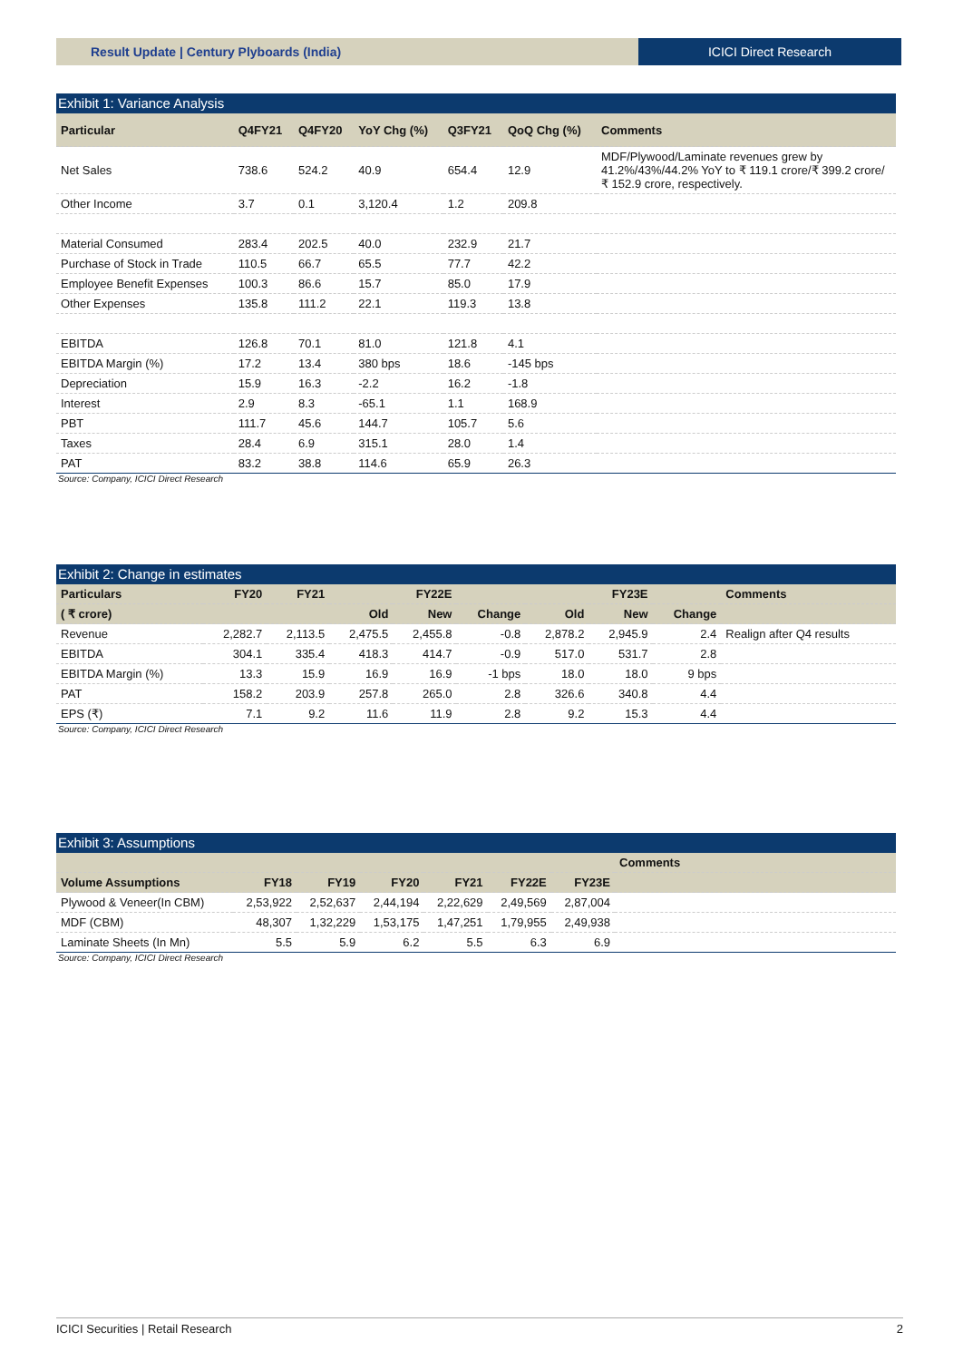Result Update | Century Plyboards (India)
ICICI Direct Research
Exhibit 1: Variance Analysis
| Particular | Q4FY21 | Q4FY20 | YoY Chg (%) | Q3FY21 | QoQ Chg (%) | Comments |
| --- | --- | --- | --- | --- | --- | --- |
| Net Sales | 738.6 | 524.2 | 40.9 | 654.4 | 12.9 | MDF/Plywood/Laminate revenues grew by 41.2%/43%/44.2% YoY to ₹ 119.1 crore/₹ 399.2 crore/₹ 152.9 crore, respectively. |
| Other Income | 3.7 | 0.1 | 3,120.4 | 1.2 | 209.8 | |
| Material Consumed | 283.4 | 202.5 | 40.0 | 232.9 | 21.7 | |
| Purchase of Stock in Trade | 110.5 | 66.7 | 65.5 | 77.7 | 42.2 | |
| Employee Benefit Expenses | 100.3 | 86.6 | 15.7 | 85.0 | 17.9 | |
| Other Expenses | 135.8 | 111.2 | 22.1 | 119.3 | 13.8 | |
| EBITDA | 126.8 | 70.1 | 81.0 | 121.8 | 4.1 | |
| EBITDA Margin (%) | 17.2 | 13.4 | 380 bps | 18.6 | -145 bps | |
| Depreciation | 15.9 | 16.3 | -2.2 | 16.2 | -1.8 | |
| Interest | 2.9 | 8.3 | -65.1 | 1.1 | 168.9 | |
| PBT | 111.7 | 45.6 | 144.7 | 105.7 | 5.6 | |
| Taxes | 28.4 | 6.9 | 315.1 | 28.0 | 1.4 | |
| PAT | 83.2 | 38.8 | 114.6 | 65.9 | 26.3 | |
Source: Company, ICICI Direct Research
Exhibit 2: Change in estimates
| Particulars | FY20 | FY21 | | FY22E | | | FY23E | | Comments |
| --- | --- | --- | --- | --- | --- | --- | --- | --- | --- |
| ( ₹ crore) | | | Old | New | Change | Old | New | Change | |
| Revenue | 2,282.7 | 2,113.5 | 2,475.5 | 2,455.8 | -0.8 | 2,878.2 | 2,945.9 | 2.4 | Realign after Q4 results |
| EBITDA | 304.1 | 335.4 | 418.3 | 414.7 | -0.9 | 517.0 | 531.7 | 2.8 | |
| EBITDA Margin (%) | 13.3 | 15.9 | 16.9 | 16.9 | -1 bps | 18.0 | 18.0 | 9 bps | |
| PAT | 158.2 | 203.9 | 257.8 | 265.0 | 2.8 | 326.6 | 340.8 | 4.4 | |
| EPS (₹) | 7.1 | 9.2 | 11.6 | 11.9 | 2.8 | 9.2 | 15.3 | 4.4 | |
Source: Company, ICICI Direct Research
Exhibit 3: Assumptions
| | | | | | | | Comments |
| --- | --- | --- | --- | --- | --- | --- | --- |
| Volume Assumptions | FY18 | FY19 | FY20 | FY21 | FY22E | FY23E | |
| Plywood & Veneer(In CBM) | 2,53,922 | 2,52,637 | 2,44,194 | 2,22,629 | 2,49,569 | 2,87,004 | |
| MDF (CBM) | 48,307 | 1,32,229 | 1,53,175 | 1,47,251 | 1,79,955 | 2,49,938 | |
| Laminate Sheets (In Mn) | 5.5 | 5.9 | 6.2 | 5.5 | 6.3 | 6.9 | |
Source: Company, ICICI Direct Research
ICICI Securities | Retail Research 2